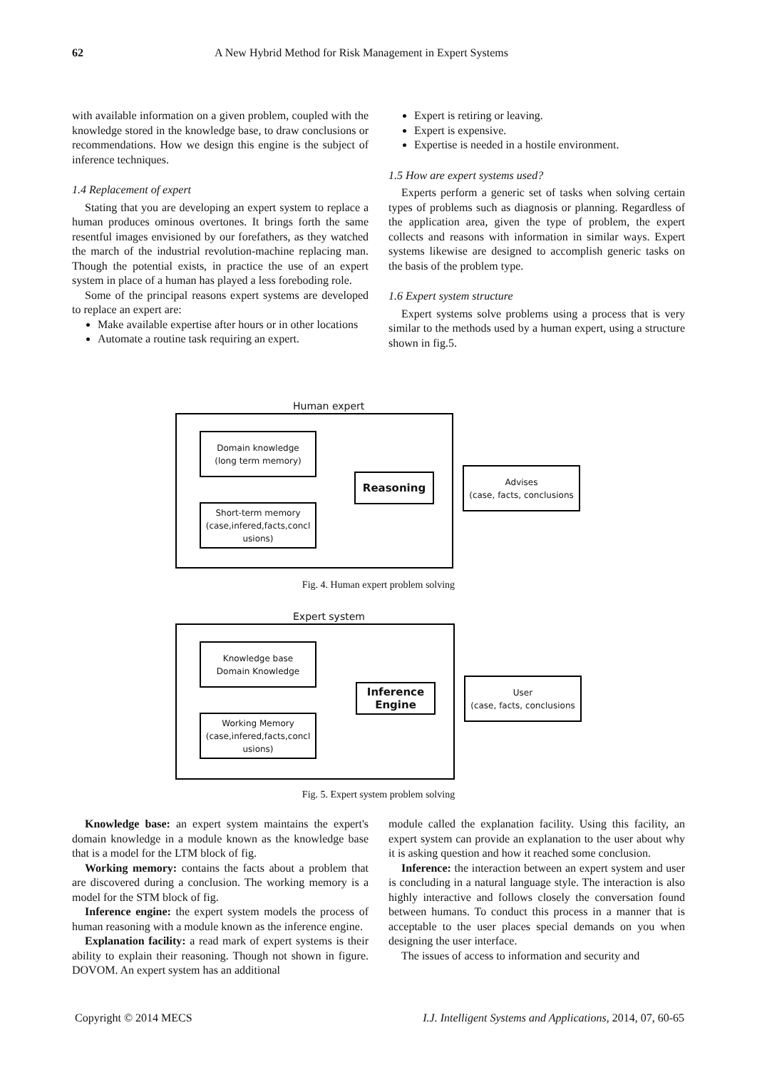62 A New Hybrid Method for Risk Management in Expert Systems
with available information on a given problem, coupled with the knowledge stored in the knowledge base, to draw conclusions or recommendations. How we design this engine is the subject of inference techniques.
1.4 Replacement of expert
Stating that you are developing an expert system to replace a human produces ominous overtones. It brings forth the same resentful images envisioned by our forefathers, as they watched the march of the industrial revolution-machine replacing man. Though the potential exists, in practice the use of an expert system in place of a human has played a less foreboding role.
Some of the principal reasons expert systems are developed to replace an expert are:
Make available expertise after hours or in other locations
Automate a routine task requiring an expert.
Expert is retiring or leaving.
Expert is expensive.
Expertise is needed in a hostile environment.
1.5 How are expert systems used?
Experts perform a generic set of tasks when solving certain types of problems such as diagnosis or planning. Regardless of the application area, given the type of problem, the expert collects and reasons with information in similar ways. Expert systems likewise are designed to accomplish generic tasks on the basis of the problem type.
1.6 Expert system structure
Expert systems solve problems using a process that is very similar to the methods used by a human expert, using a structure shown in fig.5.
Human expert
Domain knowledge
(long term memory)
Short-term memory
(case,infered,facts,concl usions)
Reasoning
Advises
(case, facts, conclusions
Fig. 4. Human expert problem solving
Expert system
Knowledge base
Domain Knowledge
Working Memory
(case,infered,facts,concl usions)
Inference Engine
User
(case, facts, conclusions
Fig. 5. Expert system problem solving
Knowledge base: an expert system maintains the expert's domain knowledge in a module known as the knowledge base that is a model for the LTM block of fig.
Working memory: contains the facts about a problem that are discovered during a conclusion. The working memory is a model for the STM block of fig.
Inference engine: the expert system models the process of human reasoning with a module known as the inference engine.
Explanation facility: a read mark of expert systems is their ability to explain their reasoning. Though not shown in figure. DOVOM. An expert system has an additional
module called the explanation facility. Using this facility, an expert system can provide an explanation to the user about why it is asking question and how it reached some conclusion.
Inference: the interaction between an expert system and user is concluding in a natural language style. The interaction is also highly interactive and follows closely the conversation found between humans. To conduct this process in a manner that is acceptable to the user places special demands on you when designing the user interface.
The issues of access to information and security and
Copyright © 2014 MECS I.J. Intelligent Systems and Applications, 2014, 07, 60-65